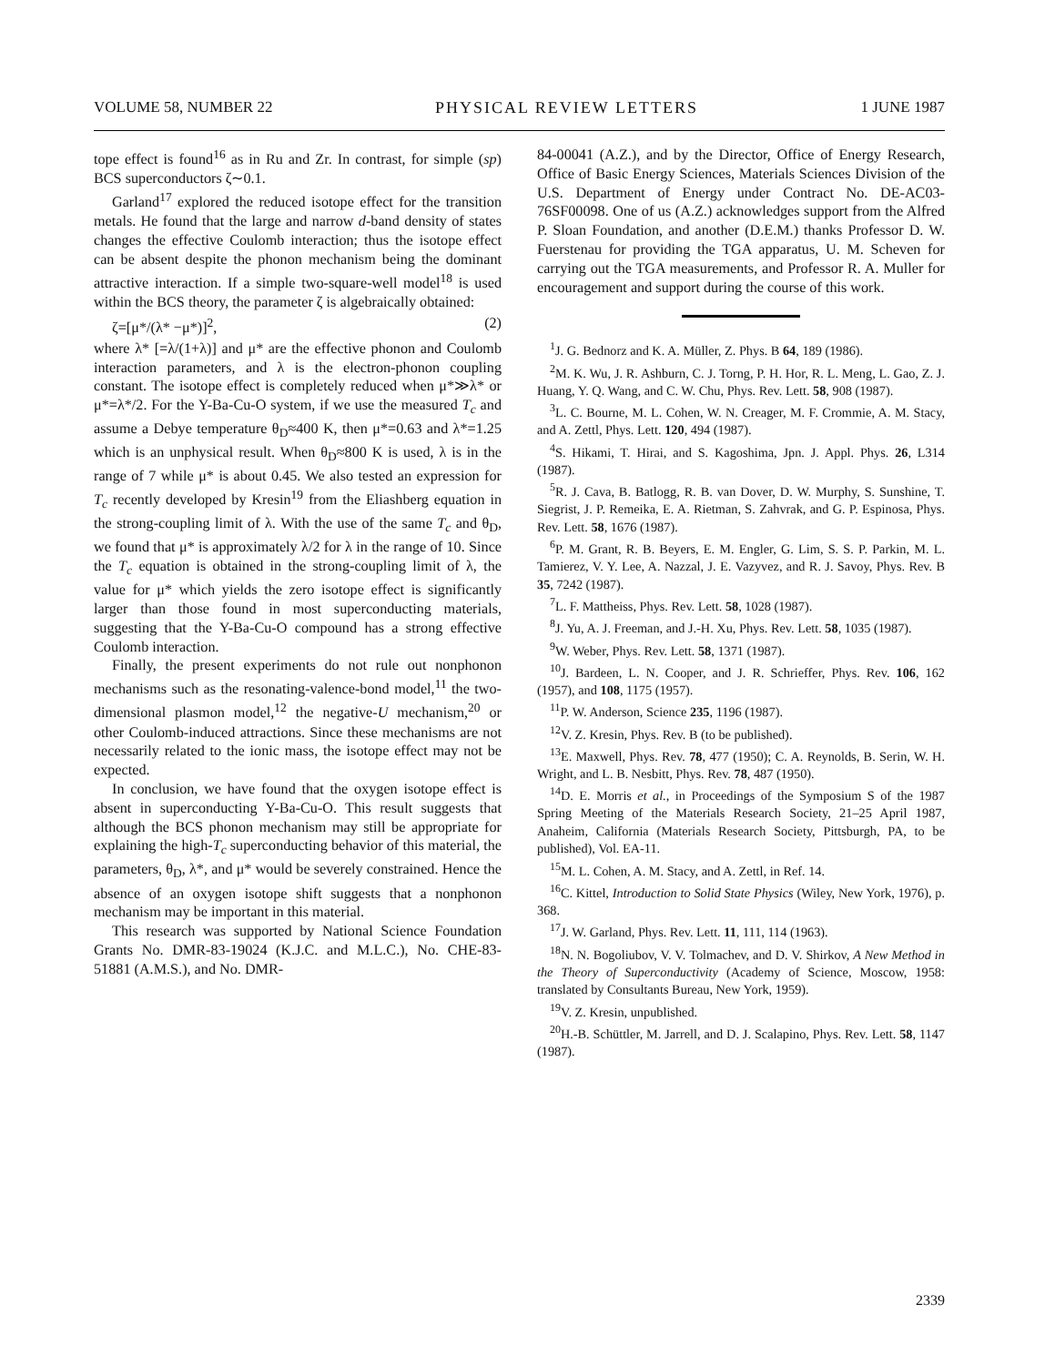VOLUME 58, NUMBER 22 PHYSICAL REVIEW LETTERS 1 JUNE 1987
tope effect is found<sup>16</sup> as in Ru and Zr. In contrast, for simple (sp) BCS superconductors ζ∼0.1.
Garland<sup>17</sup> explored the reduced isotope effect for the transition metals. He found that the large and narrow d-band density of states changes the effective Coulomb interaction; thus the isotope effect can be absent despite the phonon mechanism being the dominant attractive interaction. If a simple two-square-well model<sup>18</sup> is used within the BCS theory, the parameter ζ is algebraically obtained:
ζ=[μ*/(λ* −μ*)]<sup>2</sup>, (2)
where λ* [=λ/(1+λ)] and μ* are the effective phonon and Coulomb interaction parameters, and λ is the electron-phonon coupling constant. The isotope effect is completely reduced when μ*≫λ* or μ*=λ*/2. For the Y-Ba-Cu-O system, if we use the measured T<sub>c</sub> and assume a Debye temperature θ<sub>D</sub>≈400 K, then μ*=0.63 and λ*=1.25 which is an unphysical result. When θ<sub>D</sub>≈800 K is used, λ is in the range of 7 while μ* is about 0.45. We also tested an expression for T<sub>c</sub> recently developed by Kresin<sup>19</sup> from the Eliashberg equation in the strong-coupling limit of λ. With the use of the same T<sub>c</sub> and θ<sub>D</sub>, we found that μ* is approximately λ/2 for λ in the range of 10. Since the T<sub>c</sub> equation is obtained in the strong-coupling limit of λ, the value for μ* which yields the zero isotope effect is significantly larger than those found in most superconducting materials, suggesting that the Y-Ba-Cu-O compound has a strong effective Coulomb interaction.
Finally, the present experiments do not rule out nonphonon mechanisms such as the resonating-valence-bond model,<sup>11</sup> the two-dimensional plasmon model,<sup>12</sup> the negative-U mechanism,<sup>20</sup> or other Coulomb-induced attractions. Since these mechanisms are not necessarily related to the ionic mass, the isotope effect may not be expected.
In conclusion, we have found that the oxygen isotope effect is absent in superconducting Y-Ba-Cu-O. This result suggests that although the BCS phonon mechanism may still be appropriate for explaining the high-T<sub>c</sub> superconducting behavior of this material, the parameters, θ<sub>D</sub>, λ*, and μ* would be severely constrained. Hence the absence of an oxygen isotope shift suggests that a nonphonon mechanism may be important in this material.
This research was supported by National Science Foundation Grants No. DMR-83-19024 (K.J.C. and M.L.C.), No. CHE-83-51881 (A.M.S.), and No. DMR-
84-00041 (A.Z.), and by the Director, Office of Energy Research, Office of Basic Energy Sciences, Materials Sciences Division of the U.S. Department of Energy under Contract No. DE-AC03-76SF00098. One of us (A.Z.) acknowledges support from the Alfred P. Sloan Foundation, and another (D.E.M.) thanks Professor D. W. Fuerstenau for providing the TGA apparatus, U. M. Scheven for carrying out the TGA measurements, and Professor R. A. Muller for encouragement and support during the course of this work.
<sup>1</sup> J. G. Bednorz and K. A. Müller, Z. Phys. B 64, 189 (1986).
<sup>2</sup> M. K. Wu, J. R. Ashburn, C. J. Torng, P. H. Hor, R. L. Meng, L. Gao, Z. J. Huang, Y. Q. Wang, and C. W. Chu, Phys. Rev. Lett. 58, 908 (1987).
<sup>3</sup> L. C. Bourne, M. L. Cohen, W. N. Creager, M. F. Crommie, A. M. Stacy, and A. Zettl, Phys. Lett. 120, 494 (1987).
<sup>4</sup> S. Hikami, T. Hirai, and S. Kagoshima, Jpn. J. Appl. Phys. 26, L314 (1987).
<sup>5</sup> R. J. Cava, B. Batlogg, R. B. van Dover, D. W. Murphy, S. Sunshine, T. Siegrist, J. P. Remeika, E. A. Rietman, S. Zahvrak, and G. P. Espinosa, Phys. Rev. Lett. 58, 1676 (1987).
<sup>6</sup> P. M. Grant, R. B. Beyers, E. M. Engler, G. Lim, S. S. P. Parkin, M. L. Tamierez, V. Y. Lee, A. Nazzal, J. E. Vazyvez, and R. J. Savoy, Phys. Rev. B 35, 7242 (1987).
<sup>7</sup> L. F. Mattheiss, Phys. Rev. Lett. 58, 1028 (1987).
<sup>8</sup> J. Yu, A. J. Freeman, and J.-H. Xu, Phys. Rev. Lett. 58, 1035 (1987).
<sup>9</sup> W. Weber, Phys. Rev. Lett. 58, 1371 (1987).
<sup>10</sup> J. Bardeen, L. N. Cooper, and J. R. Schrieffer, Phys. Rev. 106, 162 (1957), and 108, 1175 (1957).
<sup>11</sup> P. W. Anderson, Science 235, 1196 (1987).
<sup>12</sup> V. Z. Kresin, Phys. Rev. B (to be published).
<sup>13</sup> E. Maxwell, Phys. Rev. 78, 477 (1950); C. A. Reynolds, B. Serin, W. H. Wright, and L. B. Nesbitt, Phys. Rev. 78, 487 (1950).
<sup>14</sup> D. E. Morris et al., in Proceedings of the Symposium S of the 1987 Spring Meeting of the Materials Research Society, 21–25 April 1987, Anaheim, California (Materials Research Society, Pittsburgh, PA, to be published), Vol. EA-11.
<sup>15</sup> M. L. Cohen, A. M. Stacy, and A. Zettl, in Ref. 14.
<sup>16</sup>C. Kittel, Introduction to Solid State Physics (Wiley, New York, 1976), p. 368.
<sup>17</sup> J. W. Garland, Phys. Rev. Lett. 11, 111, 114 (1963).
<sup>18</sup>N. N. Bogoliubov, V. V. Tolmachev, and D. V. Shirkov, A New Method in the Theory of Superconductivity (Academy of Science, Moscow, 1958: translated by Consultants Bureau, New York, 1959).
<sup>19</sup> V. Z. Kresin, unpublished.
<sup>20</sup>H.-B. Schüttler, M. Jarrell, and D. J. Scalapino, Phys. Rev. Lett. 58, 1147 (1987).
2339